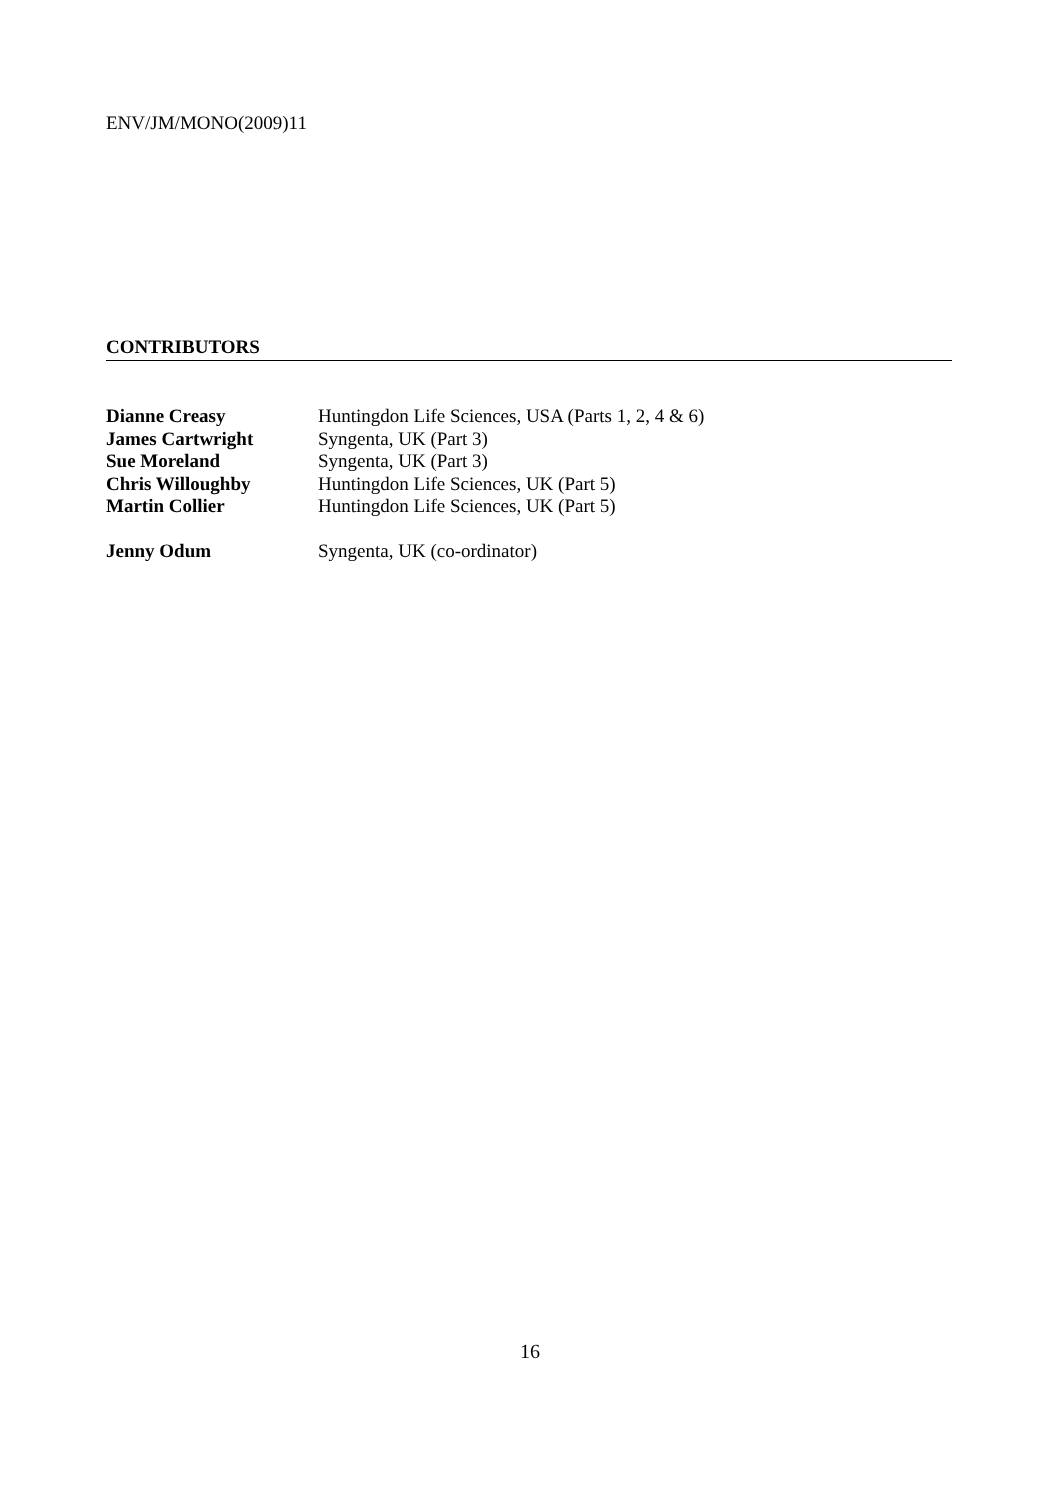ENV/JM/MONO(2009)11
CONTRIBUTORS
Dianne Creasy Huntingdon Life Sciences, USA (Parts 1, 2, 4 & 6)
James Cartwright Syngenta, UK (Part 3)
Sue Moreland Syngenta, UK (Part 3)
Chris Willoughby Huntingdon Life Sciences, UK (Part 5)
Martin Collier Huntingdon Life Sciences, UK (Part 5)
Jenny Odum Syngenta, UK (co-ordinator)
16